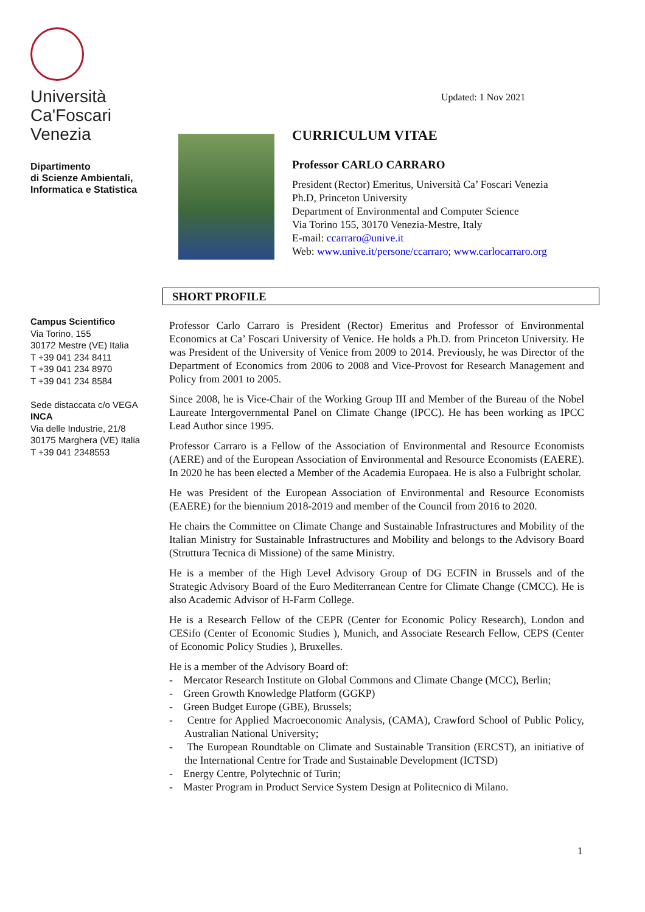Università
Ca'Foscari
Venezia
Dipartimento
di Scienze Ambientali,
Informatica e Statistica
Campus Scientifico
Via Torino, 155
30172 Mestre (VE) Italia
T +39 041 234 8411
T +39 041 234 8970
T +39 041 234 8584
Sede distaccata c/o VEGA
INCA
Via delle Industrie, 21/8
30175 Marghera (VE) Italia
T +39 041 2348553
Updated: 1 Nov 2021
CURRICULUM VITAE
Professor CARLO CARRARO
President (Rector) Emeritus, Università Ca’ Foscari Venezia
Ph.D, Princeton University
Department of Environmental and Computer Science
Via Torino 155, 30170 Venezia-Mestre, Italy
E-mail: ccarraro@unive.it
Web: www.unive.it/persone/ccarraro; www.carlocarraro.org
SHORT PROFILE
Professor Carlo Carraro is President (Rector) Emeritus and Professor of Environmental Economics at Ca’ Foscari University of Venice. He holds a Ph.D. from Princeton University. He was President of the University of Venice from 2009 to 2014. Previously, he was Director of the Department of Economics from 2006 to 2008 and Vice-Provost for Research Management and Policy from 2001 to 2005.
Since 2008, he is Vice-Chair of the Working Group III and Member of the Bureau of the Nobel Laureate Intergovernmental Panel on Climate Change (IPCC). He has been working as IPCC Lead Author since 1995.
Professor Carraro is a Fellow of the Association of Environmental and Resource Economists (AERE) and of the European Association of Environmental and Resource Economists (EAERE). In 2020 he has been elected a Member of the Academia Europaea. He is also a Fulbright scholar.
He was President of the European Association of Environmental and Resource Economists (EAERE) for the biennium 2018-2019 and member of the Council from 2016 to 2020.
He chairs the Committee on Climate Change and Sustainable Infrastructures and Mobility of the Italian Ministry for Sustainable Infrastructures and Mobility and belongs to the Advisory Board (Struttura Tecnica di Missione) of the same Ministry.
He is a member of the High Level Advisory Group of DG ECFIN in Brussels and of the Strategic Advisory Board of the Euro Mediterranean Centre for Climate Change (CMCC). He is also Academic Advisor of H-Farm College.
He is a Research Fellow of the CEPR (Center for Economic Policy Research), London and CESifo (Center of Economic Studies ), Munich, and Associate Research Fellow, CEPS (Center of Economic Policy Studies ), Bruxelles.
He is a member of the Advisory Board of:
- Mercator Research Institute on Global Commons and Climate Change (MCC), Berlin;
- Green Growth Knowledge Platform (GGKP)
- Green Budget Europe (GBE), Brussels;
- Centre for Applied Macroeconomic Analysis, (CAMA), Crawford School of Public Policy, Australian National University;
- The European Roundtable on Climate and Sustainable Transition (ERCST), an initiative of the International Centre for Trade and Sustainable Development (ICTSD)
- Energy Centre, Polytechnic of Turin;
- Master Program in Product Service System Design at Politecnico di Milano.
1